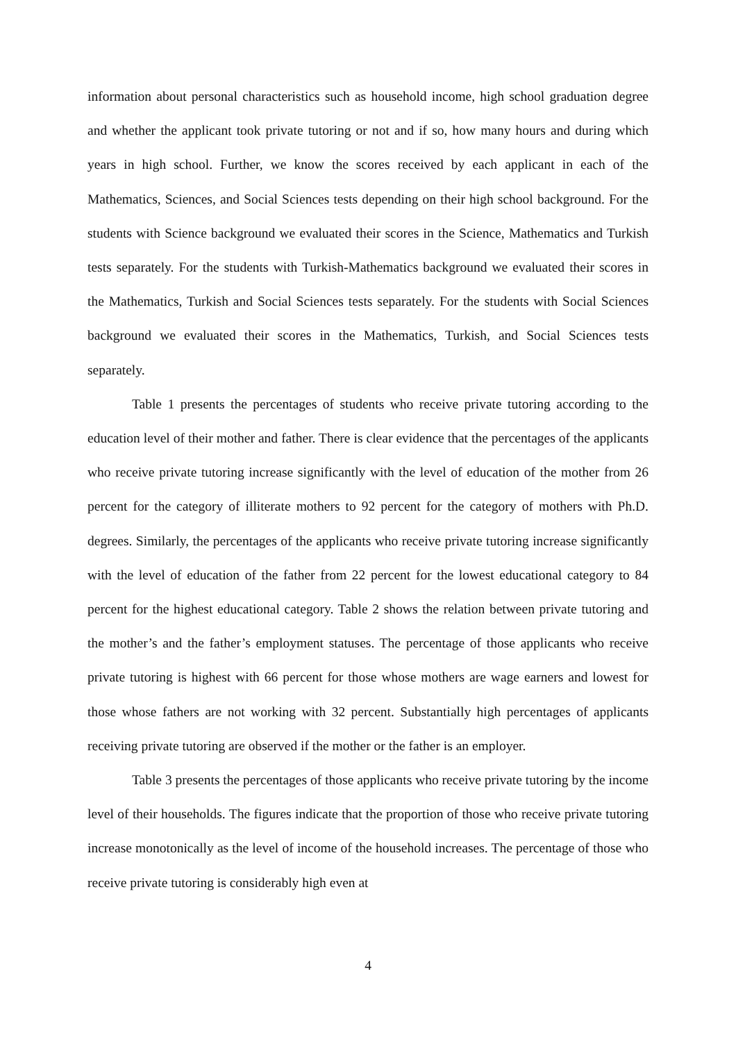information about personal characteristics such as household income, high school graduation degree and whether the applicant took private tutoring or not and if so, how many hours and during which years in high school. Further, we know the scores received by each applicant in each of the Mathematics, Sciences, and Social Sciences tests depending on their high school background. For the students with Science background we evaluated their scores in the Science, Mathematics and Turkish tests separately. For the students with Turkish-Mathematics background we evaluated their scores in the Mathematics, Turkish and Social Sciences tests separately. For the students with Social Sciences background we evaluated their scores in the Mathematics, Turkish, and Social Sciences tests separately.
Table 1 presents the percentages of students who receive private tutoring according to the education level of their mother and father. There is clear evidence that the percentages of the applicants who receive private tutoring increase significantly with the level of education of the mother from 26 percent for the category of illiterate mothers to 92 percent for the category of mothers with Ph.D. degrees. Similarly, the percentages of the applicants who receive private tutoring increase significantly with the level of education of the father from 22 percent for the lowest educational category to 84 percent for the highest educational category. Table 2 shows the relation between private tutoring and the mother’s and the father’s employment statuses. The percentage of those applicants who receive private tutoring is highest with 66 percent for those whose mothers are wage earners and lowest for those whose fathers are not working with 32 percent. Substantially high percentages of applicants receiving private tutoring are observed if the mother or the father is an employer.
Table 3 presents the percentages of those applicants who receive private tutoring by the income level of their households. The figures indicate that the proportion of those who receive private tutoring increase monotonically as the level of income of the household increases. The percentage of those who receive private tutoring is considerably high even at
4